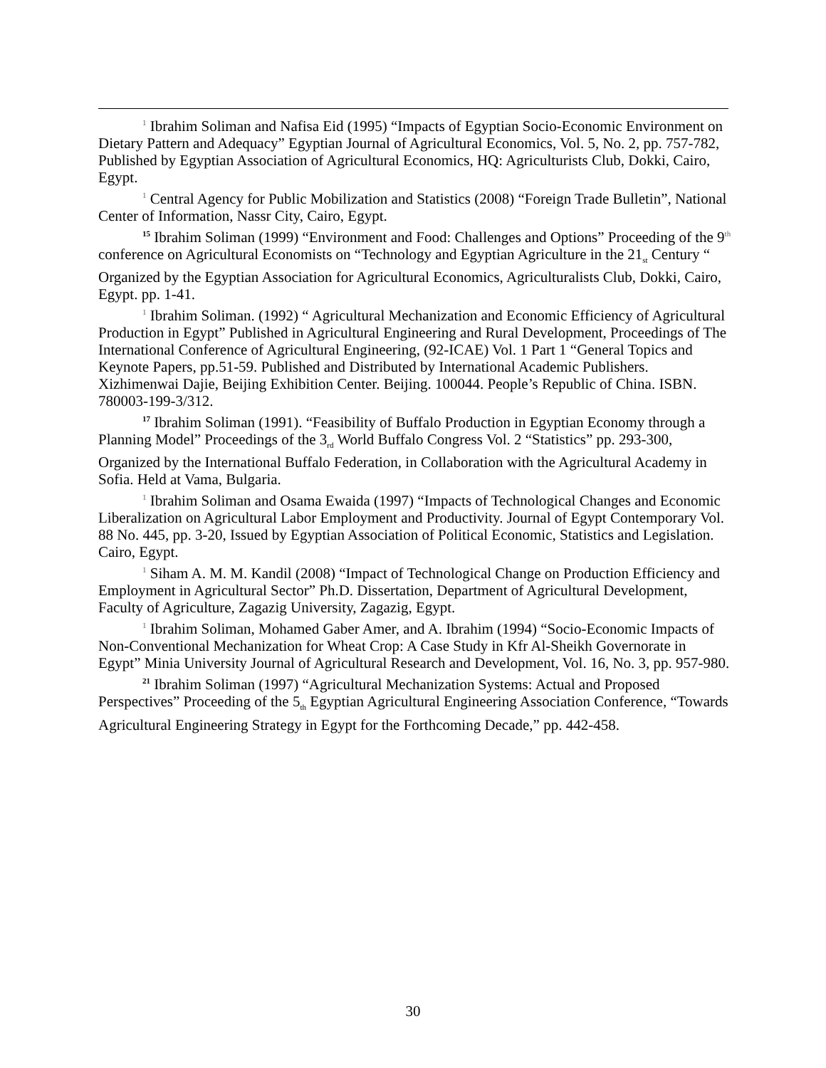<sup>1</sup> Ibrahim Soliman and Nafisa Eid (1995) “Impacts of Egyptian Socio-Economic Environment on Dietary Pattern and Adequacy” Egyptian Journal of Agricultural Economics, Vol. 5, No. 2, pp. 757-782, Published by Egyptian Association of Agricultural Economics, HQ: Agriculturists Club, Dokki, Cairo, Egypt.
<sup>1</sup> Central Agency for Public Mobilization and Statistics (2008) “Foreign Trade Bulletin”, National Center of Information, Nassr City, Cairo, Egypt.
<sup>15</sup> Ibrahim Soliman (1999) “Environment and Food: Challenges and Options” Proceeding of the 9<sup>th</sup> conference on Agricultural Economists on “Technology and Egyptian Agriculture in the 21<sub>st</sub> Century “ Organized by the Egyptian Association for Agricultural Economics, Agriculturalists Club, Dokki, Cairo, Egypt. pp. 1-41.
<sup>1</sup> Ibrahim Soliman. (1992) “ Agricultural Mechanization and Economic Efficiency of Agricultural Production in Egypt” Published in Agricultural Engineering and Rural Development, Proceedings of The International Conference of Agricultural Engineering, (92-ICAE) Vol. 1 Part 1 “General Topics and Keynote Papers, pp.51-59. Published and Distributed by International Academic Publishers. Xizhimenwai Dajie, Beijing Exhibition Center. Beijing. 100044. People’s Republic of China. ISBN. 780003-199-3/312.
<sup>17</sup> Ibrahim Soliman (1991). “Feasibility of Buffalo Production in Egyptian Economy through a Planning Model” Proceedings of the 3<sub>rd</sub> World Buffalo Congress Vol. 2 “Statistics” pp. 293-300, Organized by the International Buffalo Federation, in Collaboration with the Agricultural Academy in Sofia. Held at Vama, Bulgaria.
<sup>1</sup> Ibrahim Soliman and Osama Ewaida (1997) “Impacts of Technological Changes and Economic Liberalization on Agricultural Labor Employment and Productivity. Journal of Egypt Contemporary Vol. 88 No. 445, pp. 3-20, Issued by Egyptian Association of Political Economic, Statistics and Legislation. Cairo, Egypt.
<sup>1</sup> Siham A. M. M. Kandil (2008) “Impact of Technological Change on Production Efficiency and Employment in Agricultural Sector” Ph.D. Dissertation, Department of Agricultural Development, Faculty of Agriculture, Zagazig University, Zagazig, Egypt.
<sup>1</sup> Ibrahim Soliman, Mohamed Gaber Amer, and A. Ibrahim (1994) “Socio-Economic Impacts of Non-Conventional Mechanization for Wheat Crop: A Case Study in Kfr Al-Sheikh Governorate in Egypt” Minia University Journal of Agricultural Research and Development, Vol. 16, No. 3, pp. 957-980.
<sup>21</sup> Ibrahim Soliman (1997) “Agricultural Mechanization Systems: Actual and Proposed Perspectives” Proceeding of the 5<sub>th</sub> Egyptian Agricultural Engineering Association Conference, “Towards Agricultural Engineering Strategy in Egypt for the Forthcoming Decade,” pp. 442-458.
30